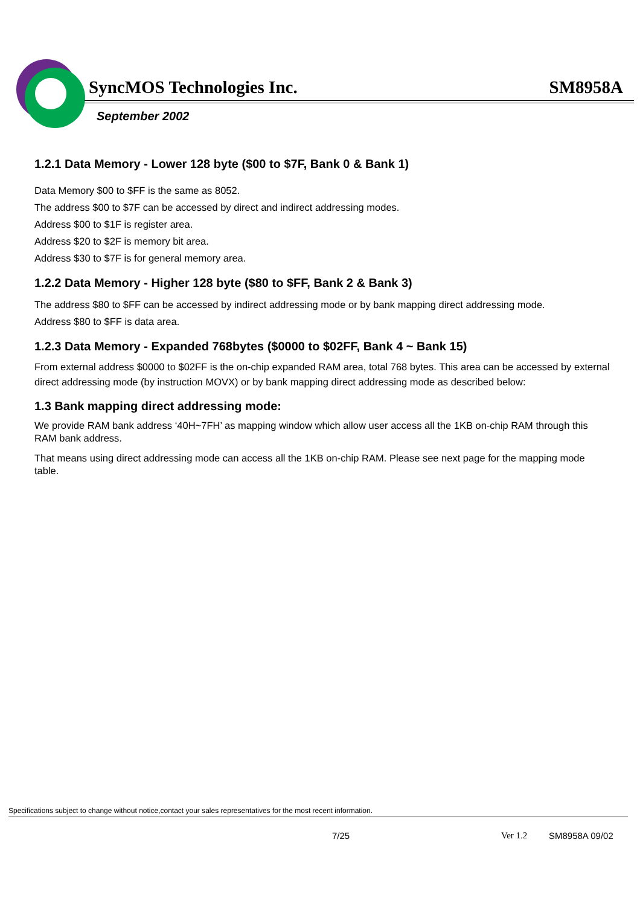SyncMOS Technologies Inc. SM8958A
September 2002
1.2.1 Data Memory - Lower 128 byte ($00 to $7F, Bank 0 & Bank 1)
Data Memory $00 to $FF is the same as 8052.
The address $00 to $7F can be accessed by direct and indirect addressing modes.
Address $00 to $1F is register area.
Address $20 to $2F is memory bit area.
Address $30 to $7F is for general memory area.
1.2.2 Data Memory - Higher 128 byte ($80 to $FF, Bank 2 & Bank 3)
The address $80 to $FF can be accessed by indirect addressing mode or by bank mapping direct addressing mode.
Address $80 to $FF is data area.
1.2.3 Data Memory - Expanded 768bytes ($0000 to $02FF, Bank 4 ~ Bank 15)
From external address $0000 to $02FF is the on-chip expanded RAM area, total 768 bytes. This area can be accessed by external direct addressing mode (by instruction MOVX) or by bank mapping direct addressing mode as described below:
1.3 Bank mapping direct addressing mode:
We provide RAM bank address ‘40H~7FH’ as mapping window which allow user access all the 1KB on-chip RAM through this RAM bank address.
That means using direct addressing mode can access all the 1KB on-chip RAM. Please see next page for the mapping mode table.
Specifications subject to change without notice,contact your sales representatives for the most recent information.
7/25 Ver 1.2 SM8958A 09/02